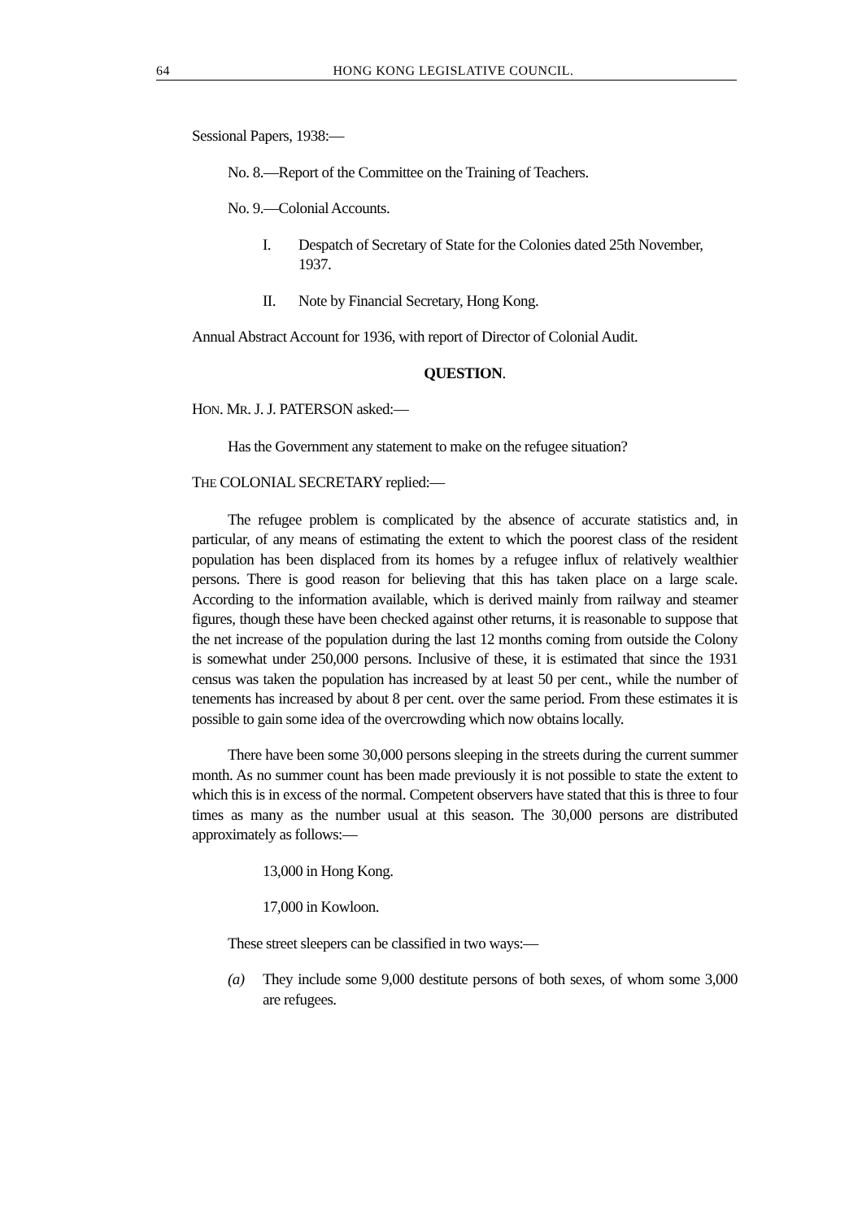64 HONG KONG LEGISLATIVE COUNCIL.
Sessional Papers, 1938:—
No. 8.—Report of the Committee on the Training of Teachers.
No. 9.—Colonial Accounts.
I. Despatch of Secretary of State for the Colonies dated 25th November, 1937.
II. Note by Financial Secretary, Hong Kong.
Annual Abstract Account for 1936, with report of Director of Colonial Audit.
QUESTION.
HON. MR. J. J. PATERSON asked:—
Has the Government any statement to make on the refugee situation?
THE COLONIAL SECRETARY replied:—
The refugee problem is complicated by the absence of accurate statistics and, in particular, of any means of estimating the extent to which the poorest class of the resident population has been displaced from its homes by a refugee influx of relatively wealthier persons. There is good reason for believing that this has taken place on a large scale. According to the information available, which is derived mainly from railway and steamer figures, though these have been checked against other returns, it is reasonable to suppose that the net increase of the population during the last 12 months coming from outside the Colony is somewhat under 250,000 persons. Inclusive of these, it is estimated that since the 1931 census was taken the population has increased by at least 50 per cent., while the number of tenements has increased by about 8 per cent. over the same period. From these estimates it is possible to gain some idea of the overcrowding which now obtains locally.
There have been some 30,000 persons sleeping in the streets during the current summer month. As no summer count has been made previously it is not possible to state the extent to which this is in excess of the normal. Competent observers have stated that this is three to four times as many as the number usual at this season. The 30,000 persons are distributed approximately as follows:—
13,000 in Hong Kong.
17,000 in Kowloon.
These street sleepers can be classified in two ways:—
(a) They include some 9,000 destitute persons of both sexes, of whom some 3,000 are refugees.